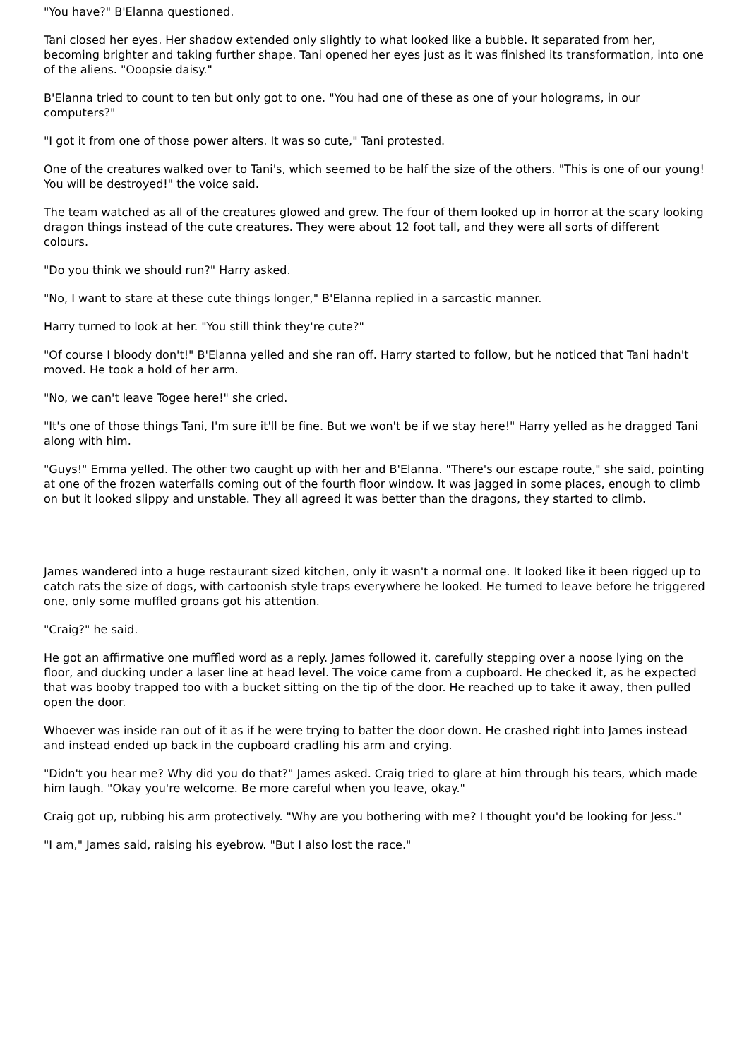"You have?" B'Elanna questioned.
Tani closed her eyes. Her shadow extended only slightly to what looked like a bubble. It separated from her, becoming brighter and taking further shape. Tani opened her eyes just as it was finished its transformation, into one of the aliens. "Ooopsie daisy."
B'Elanna tried to count to ten but only got to one. "You had one of these as one of your holograms, in our computers?"
"I got it from one of those power alters. It was so cute," Tani protested.
One of the creatures walked over to Tani's, which seemed to be half the size of the others. "This is one of our young! You will be destroyed!" the voice said.
The team watched as all of the creatures glowed and grew. The four of them looked up in horror at the scary looking dragon things instead of the cute creatures. They were about 12 foot tall, and they were all sorts of different colours.
"Do you think we should run?" Harry asked.
"No, I want to stare at these cute things longer," B'Elanna replied in a sarcastic manner.
Harry turned to look at her. "You still think they're cute?"
"Of course I bloody don't!" B'Elanna yelled and she ran off. Harry started to follow, but he noticed that Tani hadn't moved. He took a hold of her arm.
"No, we can't leave Togee here!" she cried.
"It's one of those things Tani, I'm sure it'll be fine. But we won't be if we stay here!" Harry yelled as he dragged Tani along with him.
"Guys!" Emma yelled. The other two caught up with her and B'Elanna. "There's our escape route," she said, pointing at one of the frozen waterfalls coming out of the fourth floor window. It was jagged in some places, enough to climb on but it looked slippy and unstable. They all agreed it was better than the dragons, they started to climb.
James wandered into a huge restaurant sized kitchen, only it wasn't a normal one. It looked like it been rigged up to catch rats the size of dogs, with cartoonish style traps everywhere he looked. He turned to leave before he triggered one, only some muffled groans got his attention.
"Craig?" he said.
He got an affirmative one muffled word as a reply. James followed it, carefully stepping over a noose lying on the floor, and ducking under a laser line at head level. The voice came from a cupboard. He checked it, as he expected that was booby trapped too with a bucket sitting on the tip of the door. He reached up to take it away, then pulled open the door.
Whoever was inside ran out of it as if he were trying to batter the door down. He crashed right into James instead and instead ended up back in the cupboard cradling his arm and crying.
"Didn't you hear me? Why did you do that?" James asked. Craig tried to glare at him through his tears, which made him laugh. "Okay you're welcome. Be more careful when you leave, okay."
Craig got up, rubbing his arm protectively. "Why are you bothering with me? I thought you'd be looking for Jess."
"I am," James said, raising his eyebrow. "But I also lost the race."